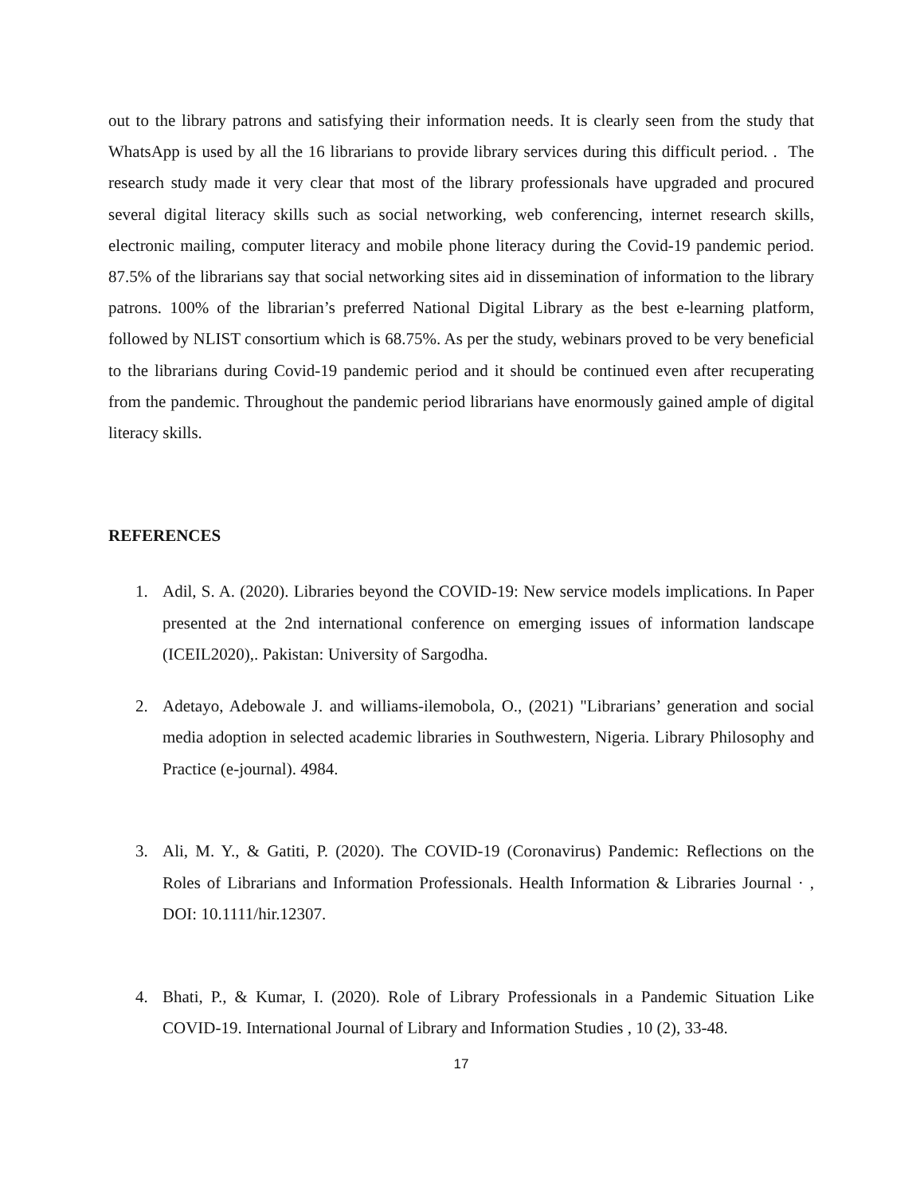out to the library patrons and satisfying their information needs. It is clearly seen from the study that WhatsApp is used by all the 16 librarians to provide library services during this difficult period. . The research study made it very clear that most of the library professionals have upgraded and procured several digital literacy skills such as social networking, web conferencing, internet research skills, electronic mailing, computer literacy and mobile phone literacy during the Covid-19 pandemic period. 87.5% of the librarians say that social networking sites aid in dissemination of information to the library patrons. 100% of the librarian’s preferred National Digital Library as the best e-learning platform, followed by NLIST consortium which is 68.75%. As per the study, webinars proved to be very beneficial to the librarians during Covid-19 pandemic period and it should be continued even after recuperating from the pandemic. Throughout the pandemic period librarians have enormously gained ample of digital literacy skills.
REFERENCES
1. Adil, S. A. (2020). Libraries beyond the COVID-19: New service models implications. In Paper presented at the 2nd international conference on emerging issues of information landscape (ICEIL2020),. Pakistan: University of Sargodha.
2. Adetayo, Adebowale J. and williams-ilemobola, O., (2021) "Librarians’ generation and social media adoption in selected academic libraries in Southwestern, Nigeria. Library Philosophy and Practice (e-journal). 4984.
3. Ali, M. Y., & Gatiti, P. (2020). The COVID-19 (Coronavirus) Pandemic: Reflections on the Roles of Librarians and Information Professionals. Health Information & Libraries Journal · , DOI: 10.1111/hir.12307.
4. Bhati, P., & Kumar, I. (2020). Role of Library Professionals in a Pandemic Situation Like COVID-19. International Journal of Library and Information Studies , 10 (2), 33-48.
17